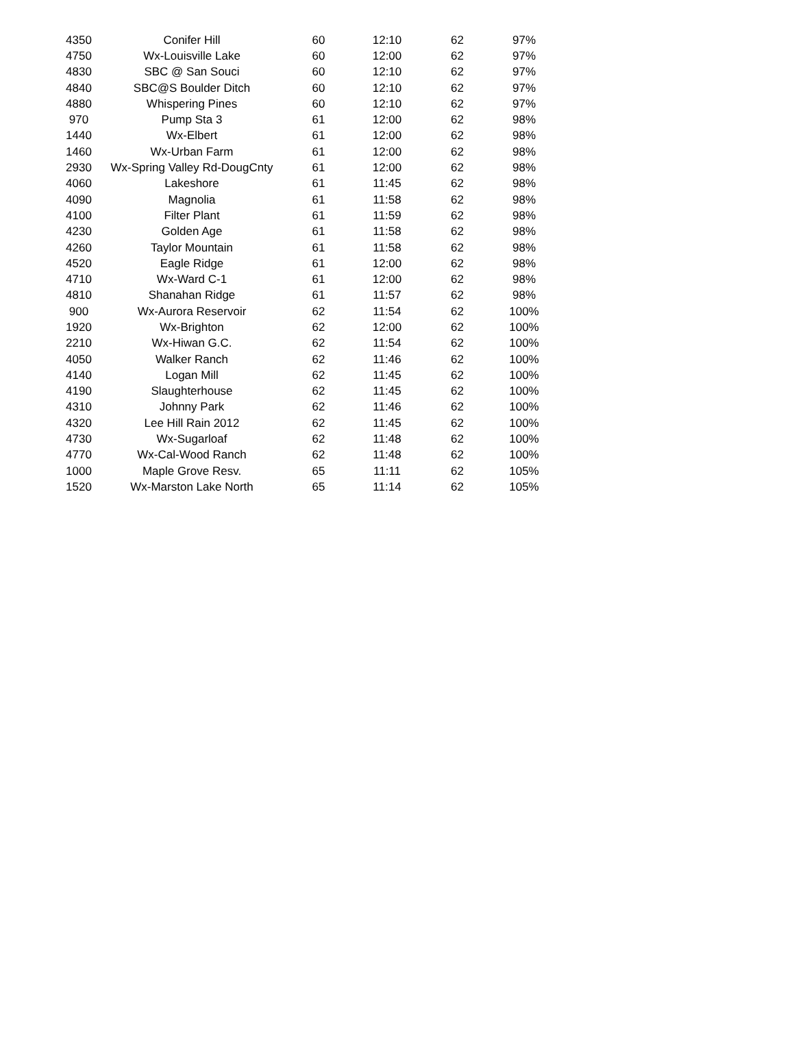| 4350 | Conifer Hill | 60 | 12:10 | 62 | 97% |
| 4750 | Wx-Louisville Lake | 60 | 12:00 | 62 | 97% |
| 4830 | SBC @ San Souci | 60 | 12:10 | 62 | 97% |
| 4840 | SBC@S Boulder Ditch | 60 | 12:10 | 62 | 97% |
| 4880 | Whispering Pines | 60 | 12:10 | 62 | 97% |
| 970 | Pump Sta 3 | 61 | 12:00 | 62 | 98% |
| 1440 | Wx-Elbert | 61 | 12:00 | 62 | 98% |
| 1460 | Wx-Urban Farm | 61 | 12:00 | 62 | 98% |
| 2930 | Wx-Spring Valley Rd-DougCnty | 61 | 12:00 | 62 | 98% |
| 4060 | Lakeshore | 61 | 11:45 | 62 | 98% |
| 4090 | Magnolia | 61 | 11:58 | 62 | 98% |
| 4100 | Filter Plant | 61 | 11:59 | 62 | 98% |
| 4230 | Golden Age | 61 | 11:58 | 62 | 98% |
| 4260 | Taylor Mountain | 61 | 11:58 | 62 | 98% |
| 4520 | Eagle Ridge | 61 | 12:00 | 62 | 98% |
| 4710 | Wx-Ward C-1 | 61 | 12:00 | 62 | 98% |
| 4810 | Shanahan Ridge | 61 | 11:57 | 62 | 98% |
| 900 | Wx-Aurora Reservoir | 62 | 11:54 | 62 | 100% |
| 1920 | Wx-Brighton | 62 | 12:00 | 62 | 100% |
| 2210 | Wx-Hiwan G.C. | 62 | 11:54 | 62 | 100% |
| 4050 | Walker Ranch | 62 | 11:46 | 62 | 100% |
| 4140 | Logan Mill | 62 | 11:45 | 62 | 100% |
| 4190 | Slaughterhouse | 62 | 11:45 | 62 | 100% |
| 4310 | Johnny Park | 62 | 11:46 | 62 | 100% |
| 4320 | Lee Hill Rain 2012 | 62 | 11:45 | 62 | 100% |
| 4730 | Wx-Sugarloaf | 62 | 11:48 | 62 | 100% |
| 4770 | Wx-Cal-Wood Ranch | 62 | 11:48 | 62 | 100% |
| 1000 | Maple Grove Resv. | 65 | 11:11 | 62 | 105% |
| 1520 | Wx-Marston Lake North | 65 | 11:14 | 62 | 105% |